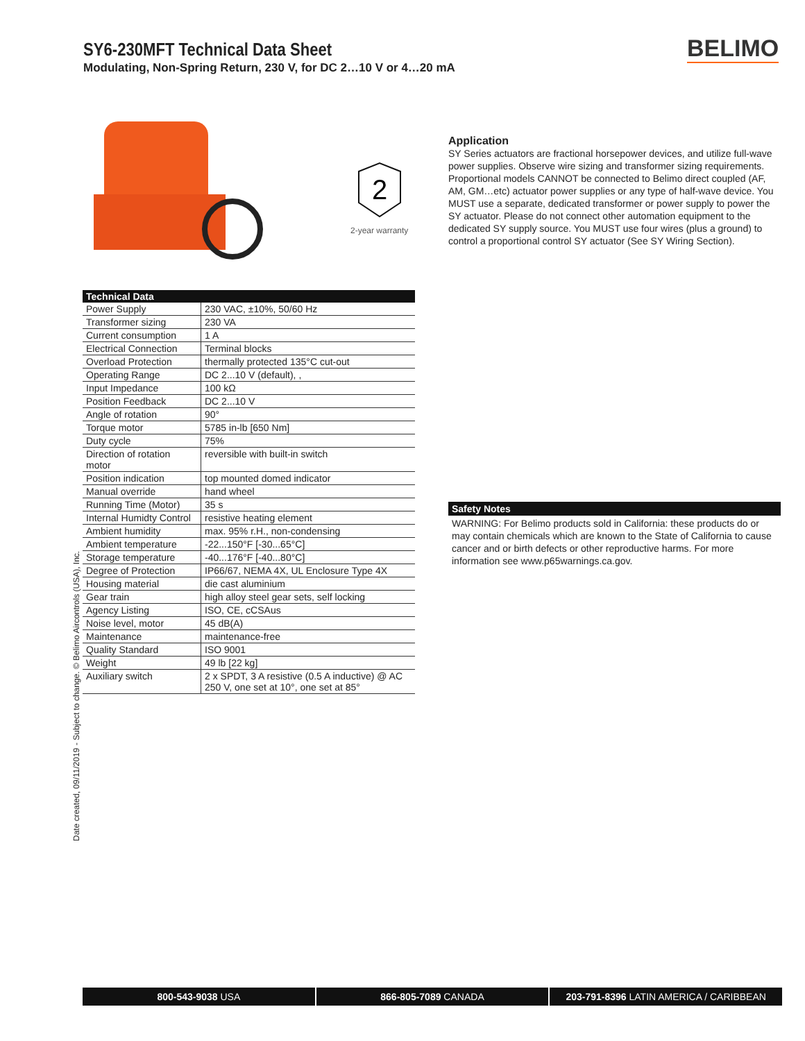SY6-230MFT Technical Data Sheet
Modulating, Non-Spring Return, 230 V, for DC 2…10 V or 4…20 mA
BELIMO
2
2-year warranty
Application
SY Series actuators are fractional horsepower devices, and utilize full-wave power supplies. Observe wire sizing and transformer sizing requirements. Proportional models CANNOT be connected to Belimo direct coupled (AF, AM, GM…etc) actuator power supplies or any type of half-wave device. You MUST use a separate, dedicated transformer or power supply to power the SY actuator. Please do not connect other automation equipment to the dedicated SY supply source. You MUST use four wires (plus a ground) to control a proportional control SY actuator (See SY Wiring Section).
| Technical Data | |
| --- | --- |
| Power Supply | 230 VAC, ±10%, 50/60 Hz |
| Transformer sizing | 230 VA |
| Current consumption | 1 A |
| Electrical Connection | Terminal blocks |
| Overload Protection | thermally protected 135°C cut-out |
| Operating Range | DC 2...10 V (default), , |
| Input Impedance | 100 kΩ |
| Position Feedback | DC 2...10 V |
| Angle of rotation | 90° |
| Torque motor | 5785 in-lb [650 Nm] |
| Duty cycle | 75% |
| Direction of rotation motor | reversible with built-in switch |
| Position indication | top mounted domed indicator |
| Manual override | hand wheel |
| Running Time (Motor) | 35 s |
| Internal Humidty Control | resistive heating element |
| Ambient humidity | max. 95% r.H., non-condensing |
| Ambient temperature | -22...150°F [-30...65°C] |
| Storage temperature | -40...176°F [-40...80°C] |
| Degree of Protection | IP66/67, NEMA 4X, UL Enclosure Type 4X |
| Housing material | die cast aluminium |
| Gear train | high alloy steel gear sets, self locking |
| Agency Listing | ISO, CE, cCSAus |
| Noise level, motor | 45 dB(A) |
| Maintenance | maintenance-free |
| Quality Standard | ISO 9001 |
| Weight | 49 lb [22 kg] |
| Auxiliary switch | 2 x SPDT, 3 A resistive (0.5 A inductive) @ AC 250 V, one set at 10°, one set at 85° |
Safety Notes
WARNING: For Belimo products sold in California: these products do or may contain chemicals which are known to the State of California to cause cancer and or birth defects or other reproductive harms. For more information see www.p65warnings.ca.gov.
Date created, 09/11/2019 - Subject to change. © Belimo Aircontrols (USA), Inc.
800-543-9038 USA 866-805-7089 CANADA 203-791-8396 LATIN AMERICA / CARIBBEAN